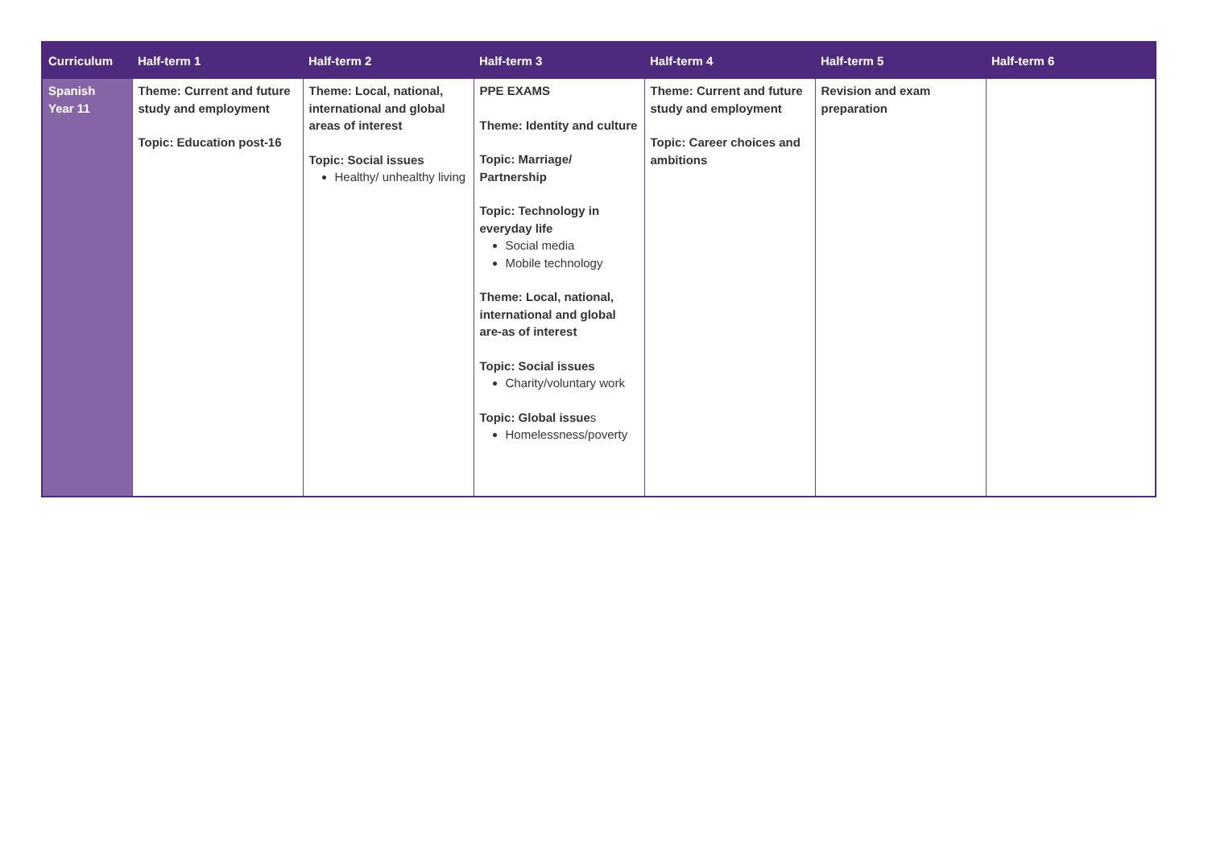| Curriculum | Half-term 1 | Half-term 2 | Half-term 3 | Half-term 4 | Half-term 5 | Half-term 6 |
| --- | --- | --- | --- | --- | --- | --- |
| Spanish Year 11 | Theme: Current and future study and employment Topic: Education post-16 | Theme: Local, national, international and global areas of interest Topic: Social issues Healthy/ unhealthy living | PPE EXAMS Theme: Identity and culture Topic: Marriage/ Partnership Topic: Technology in everyday life Social media Mobile technology Theme: Local, national, international and global are-as of interest Topic: Social issues Charity/voluntary work Topic: Global issue s Homelessness/poverty | Theme: Current and future study and employment Topic: Career choices and ambitions | Revision and exam preparation | |